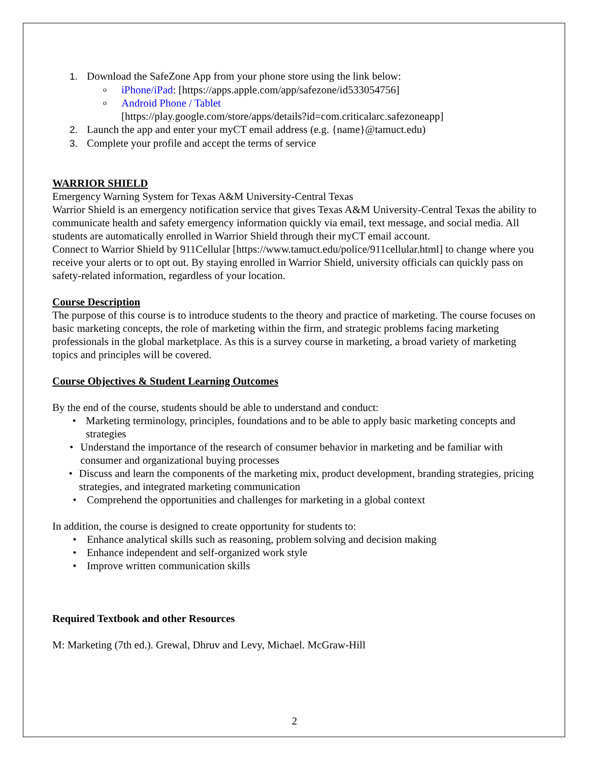1. Download the SafeZone App from your phone store using the link below:
o
iPhone/iPad: [https://apps.apple.com/app/safezone/id533054756]
o
Android Phone / Tablet
[https://play.google.com/store/apps/details?id=com.criticalarc.safezoneapp]
2. Launch the app and enter your myCT email address (e.g. {name}@tamuct.edu)
3. Complete your profile and accept the terms of service
WARRIOR SHIELD
Emergency Warning System for Texas A&M University-Central Texas
Warrior Shield is an emergency notification service that gives Texas A&M University-Central Texas the ability to communicate health and safety emergency information quickly via email, text message, and social media. All students are automatically enrolled in Warrior Shield through their myCT email account.
Connect to Warrior Shield by 911Cellular [https://www.tamuct.edu/police/911cellular.html] to change where you receive your alerts or to opt out. By staying enrolled in Warrior Shield, university officials can quickly pass on safety-related information, regardless of your location.
Course Description
The purpose of this course is to introduce students to the theory and practice of marketing. The course focuses on basic marketing concepts, the role of marketing within the firm, and strategic problems facing marketing professionals in the global marketplace. As this is a survey course in marketing, a broad variety of marketing topics and principles will be covered.
Course Objectives & Student Learning Outcomes
By the end of the course, students should be able to understand and conduct:
• Marketing terminology, principles, foundations and to be able to apply basic marketing concepts and strategies
• Understand the importance of the research of consumer behavior in marketing and be familiar with consumer and organizational buying processes
• Discuss and learn the components of the marketing mix, product development, branding strategies, pricing strategies, and integrated marketing communication
• Comprehend the opportunities and challenges for marketing in a global context
In addition, the course is designed to create opportunity for students to:
• Enhance analytical skills such as reasoning, problem solving and decision making
• Enhance independent and self-organized work style
• Improve written communication skills
Required Textbook and other Resources
M: Marketing (7th ed.). Grewal, Dhruv and Levy, Michael. McGraw-Hill
2